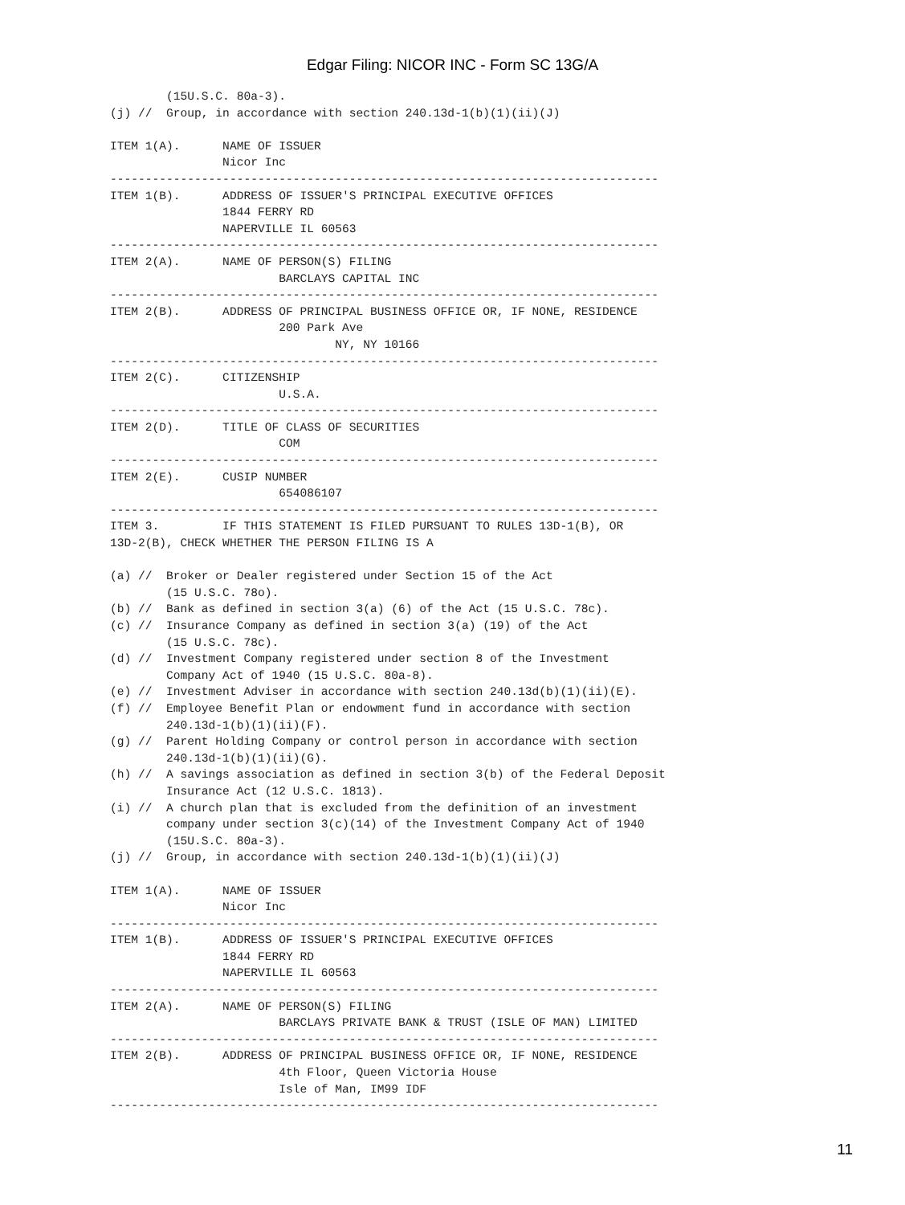Edgar Filing: NICOR INC - Form SC 13G/A
        (15U.S.C. 80a-3).
(j) //  Group, in accordance with section 240.13d-1(b)(1)(ii)(J)

ITEM 1(A).      NAME OF ISSUER
                Nicor Inc
------------------------------------------------------------------------------
ITEM 1(B).      ADDRESS OF ISSUER'S PRINCIPAL EXECUTIVE OFFICES
                1844 FERRY RD
                NAPERVILLE IL 60563
------------------------------------------------------------------------------
ITEM 2(A).      NAME OF PERSON(S) FILING
                        BARCLAYS CAPITAL INC
------------------------------------------------------------------------------
ITEM 2(B).      ADDRESS OF PRINCIPAL BUSINESS OFFICE OR, IF NONE, RESIDENCE
                        200 Park Ave
                                NY, NY 10166
------------------------------------------------------------------------------
ITEM 2(C).      CITIZENSHIP
                        U.S.A.
------------------------------------------------------------------------------
ITEM 2(D).      TITLE OF CLASS OF SECURITIES
                        COM
------------------------------------------------------------------------------
ITEM 2(E).      CUSIP NUMBER
                        654086107
------------------------------------------------------------------------------
ITEM 3.         IF THIS STATEMENT IS FILED PURSUANT TO RULES 13D-1(B), OR
13D-2(B), CHECK WHETHER THE PERSON FILING IS A

(a) //  Broker or Dealer registered under Section 15 of the Act
        (15 U.S.C. 78o).
(b) //  Bank as defined in section 3(a) (6) of the Act (15 U.S.C. 78c).
(c) //  Insurance Company as defined in section 3(a) (19) of the Act
        (15 U.S.C. 78c).
(d) //  Investment Company registered under section 8 of the Investment
        Company Act of 1940 (15 U.S.C. 80a-8).
(e) //  Investment Adviser in accordance with section 240.13d(b)(1)(ii)(E).
(f) //  Employee Benefit Plan or endowment fund in accordance with section
        240.13d-1(b)(1)(ii)(F).
(g) //  Parent Holding Company or control person in accordance with section
        240.13d-1(b)(1)(ii)(G).
(h) //  A savings association as defined in section 3(b) of the Federal Deposit
        Insurance Act (12 U.S.C. 1813).
(i) //  A church plan that is excluded from the definition of an investment
        company under section 3(c)(14) of the Investment Company Act of 1940
        (15U.S.C. 80a-3).
(j) //  Group, in accordance with section 240.13d-1(b)(1)(ii)(J)

ITEM 1(A).      NAME OF ISSUER
                Nicor Inc
------------------------------------------------------------------------------
ITEM 1(B).      ADDRESS OF ISSUER'S PRINCIPAL EXECUTIVE OFFICES
                1844 FERRY RD
                NAPERVILLE IL 60563
------------------------------------------------------------------------------
ITEM 2(A).      NAME OF PERSON(S) FILING
                        BARCLAYS PRIVATE BANK & TRUST (ISLE OF MAN) LIMITED
------------------------------------------------------------------------------
ITEM 2(B).      ADDRESS OF PRINCIPAL BUSINESS OFFICE OR, IF NONE, RESIDENCE
                        4th Floor, Queen Victoria House
                        Isle of Man, IM99 IDF
------------------------------------------------------------------------------
11